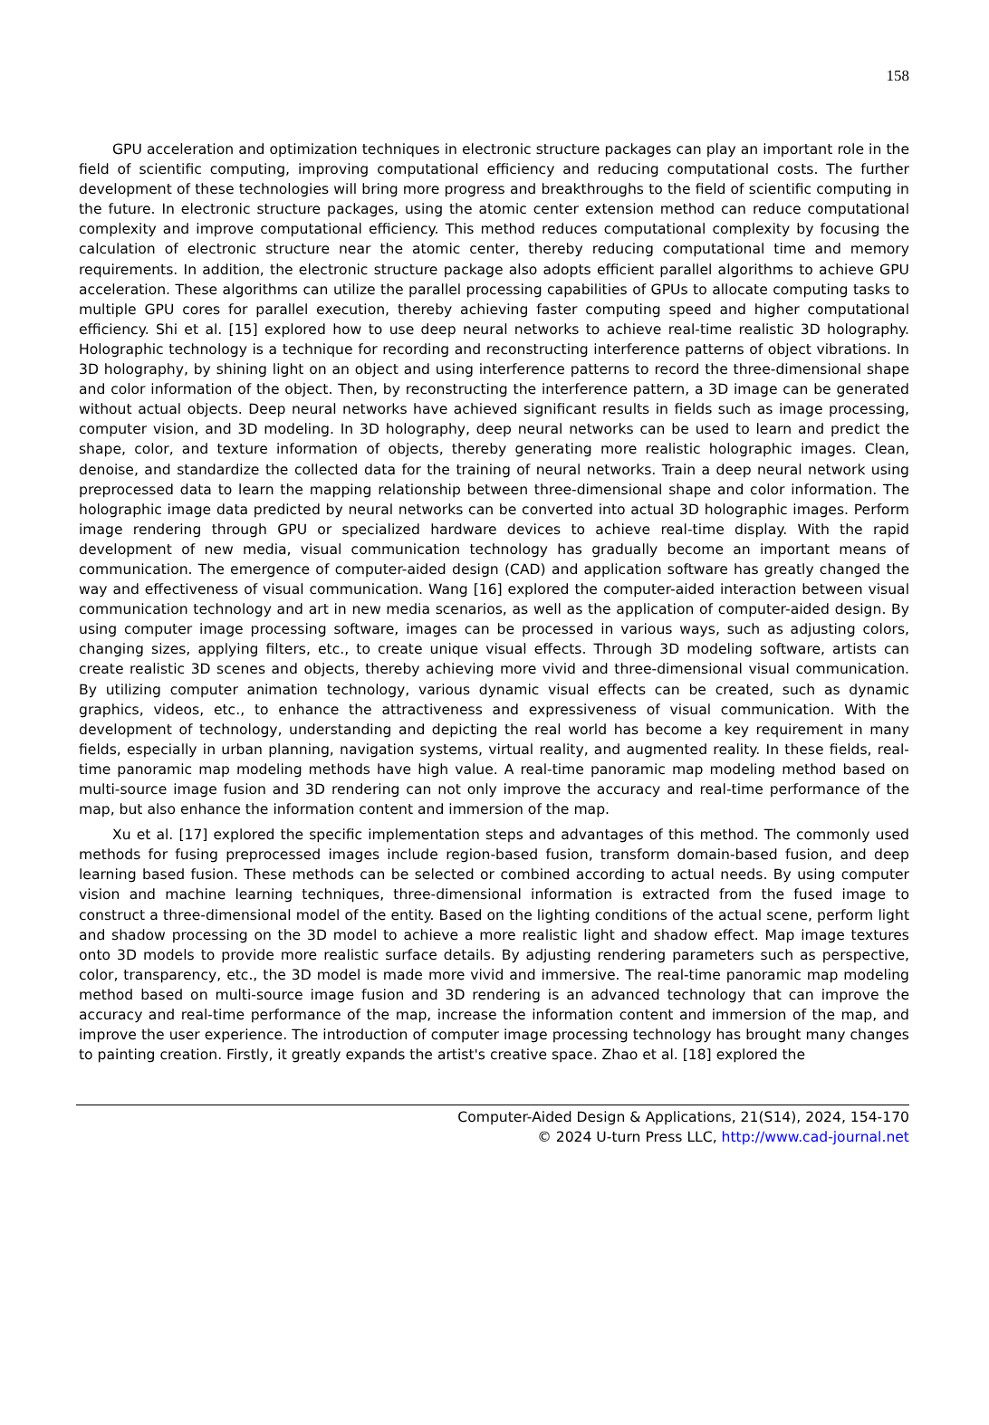158
GPU acceleration and optimization techniques in electronic structure packages can play an important role in the field of scientific computing, improving computational efficiency and reducing computational costs. The further development of these technologies will bring more progress and breakthroughs to the field of scientific computing in the future. In electronic structure packages, using the atomic center extension method can reduce computational complexity and improve computational efficiency. This method reduces computational complexity by focusing the calculation of electronic structure near the atomic center, thereby reducing computational time and memory requirements. In addition, the electronic structure package also adopts efficient parallel algorithms to achieve GPU acceleration. These algorithms can utilize the parallel processing capabilities of GPUs to allocate computing tasks to multiple GPU cores for parallel execution, thereby achieving faster computing speed and higher computational efficiency. Shi et al. [15] explored how to use deep neural networks to achieve real-time realistic 3D holography. Holographic technology is a technique for recording and reconstructing interference patterns of object vibrations. In 3D holography, by shining light on an object and using interference patterns to record the three-dimensional shape and color information of the object. Then, by reconstructing the interference pattern, a 3D image can be generated without actual objects. Deep neural networks have achieved significant results in fields such as image processing, computer vision, and 3D modeling. In 3D holography, deep neural networks can be used to learn and predict the shape, color, and texture information of objects, thereby generating more realistic holographic images. Clean, denoise, and standardize the collected data for the training of neural networks. Train a deep neural network using preprocessed data to learn the mapping relationship between three-dimensional shape and color information. The holographic image data predicted by neural networks can be converted into actual 3D holographic images. Perform image rendering through GPU or specialized hardware devices to achieve real-time display. With the rapid development of new media, visual communication technology has gradually become an important means of communication. The emergence of computer-aided design (CAD) and application software has greatly changed the way and effectiveness of visual communication. Wang [16] explored the computer-aided interaction between visual communication technology and art in new media scenarios, as well as the application of computer-aided design. By using computer image processing software, images can be processed in various ways, such as adjusting colors, changing sizes, applying filters, etc., to create unique visual effects. Through 3D modeling software, artists can create realistic 3D scenes and objects, thereby achieving more vivid and three-dimensional visual communication. By utilizing computer animation technology, various dynamic visual effects can be created, such as dynamic graphics, videos, etc., to enhance the attractiveness and expressiveness of visual communication. With the development of technology, understanding and depicting the real world has become a key requirement in many fields, especially in urban planning, navigation systems, virtual reality, and augmented reality. In these fields, real-time panoramic map modeling methods have high value. A real-time panoramic map modeling method based on multi-source image fusion and 3D rendering can not only improve the accuracy and real-time performance of the map, but also enhance the information content and immersion of the map.
Xu et al. [17] explored the specific implementation steps and advantages of this method. The commonly used methods for fusing preprocessed images include region-based fusion, transform domain-based fusion, and deep learning based fusion. These methods can be selected or combined according to actual needs. By using computer vision and machine learning techniques, three-dimensional information is extracted from the fused image to construct a three-dimensional model of the entity. Based on the lighting conditions of the actual scene, perform light and shadow processing on the 3D model to achieve a more realistic light and shadow effect. Map image textures onto 3D models to provide more realistic surface details. By adjusting rendering parameters such as perspective, color, transparency, etc., the 3D model is made more vivid and immersive. The real-time panoramic map modeling method based on multi-source image fusion and 3D rendering is an advanced technology that can improve the accuracy and real-time performance of the map, increase the information content and immersion of the map, and improve the user experience. The introduction of computer image processing technology has brought many changes to painting creation. Firstly, it greatly expands the artist's creative space. Zhao et al. [18] explored the
Computer-Aided Design & Applications, 21(S14), 2024, 154-170
© 2024 U-turn Press LLC, http://www.cad-journal.net